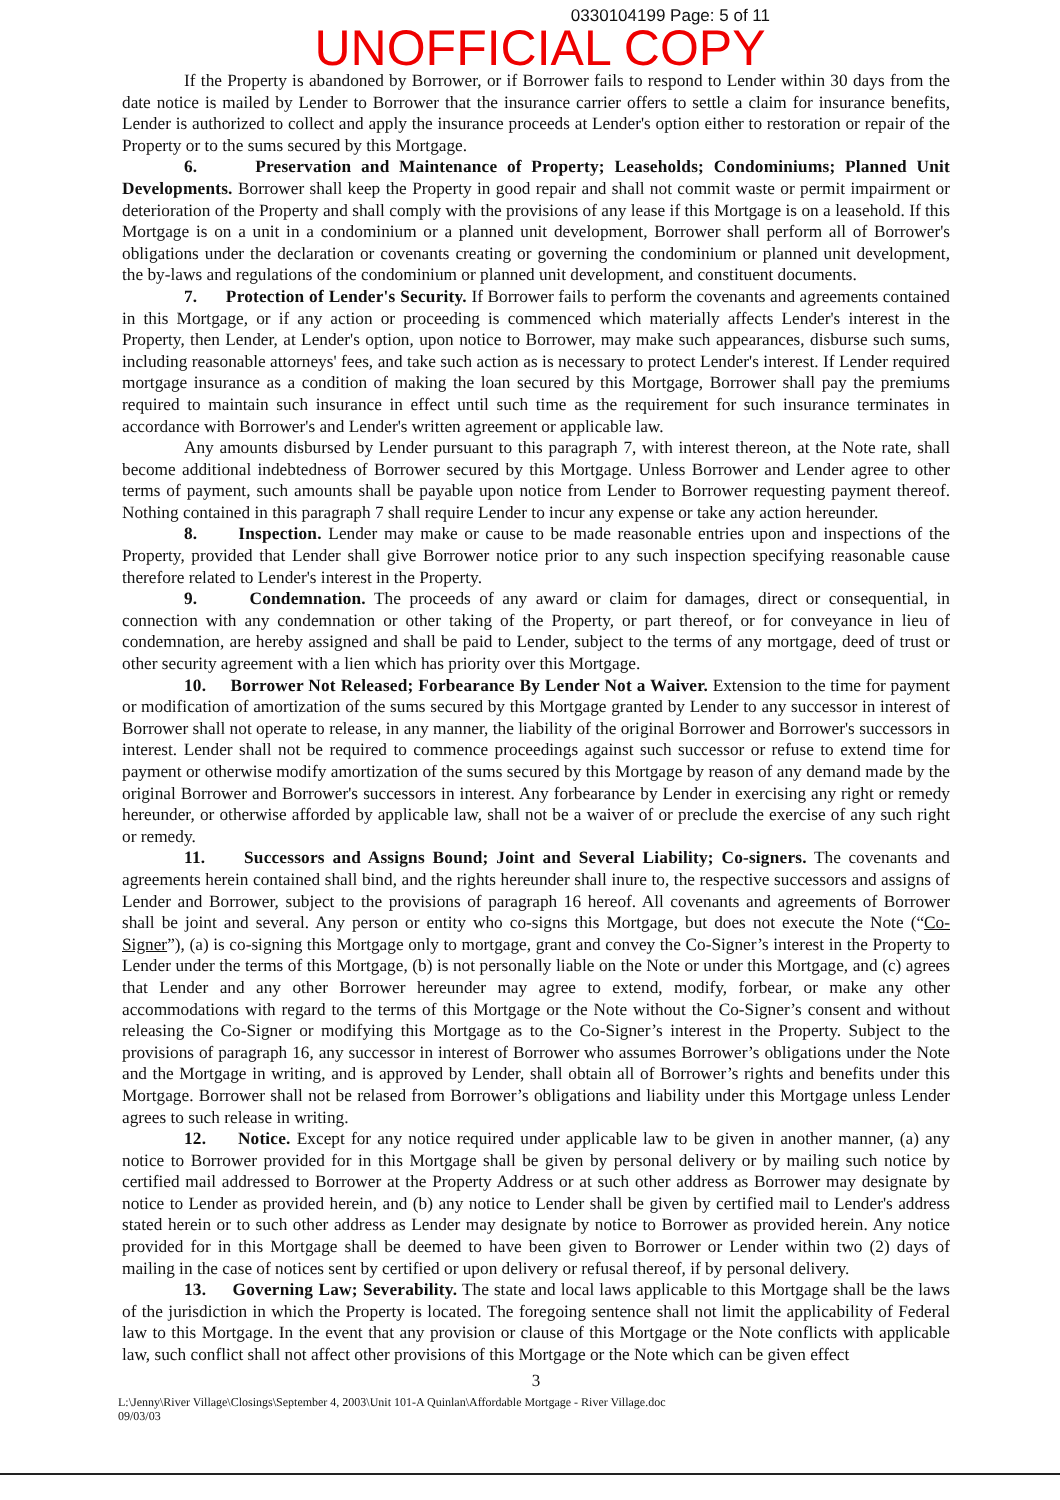0330104199 Page: 5 of 11
UNOFFICIAL COPY
If the Property is abandoned by Borrower, or if Borrower fails to respond to Lender within 30 days from the date notice is mailed by Lender to Borrower that the insurance carrier offers to settle a claim for insurance benefits, Lender is authorized to collect and apply the insurance proceeds at Lender's option either to restoration or repair of the Property or to the sums secured by this Mortgage.
6. Preservation and Maintenance of Property; Leaseholds; Condominiums; Planned Unit Developments. Borrower shall keep the Property in good repair and shall not commit waste or permit impairment or deterioration of the Property and shall comply with the provisions of any lease if this Mortgage is on a leasehold. If this Mortgage is on a unit in a condominium or a planned unit development, Borrower shall perform all of Borrower's obligations under the declaration or covenants creating or governing the condominium or planned unit development, the by-laws and regulations of the condominium or planned unit development, and constituent documents.
7. Protection of Lender's Security. If Borrower fails to perform the covenants and agreements contained in this Mortgage, or if any action or proceeding is commenced which materially affects Lender's interest in the Property, then Lender, at Lender's option, upon notice to Borrower, may make such appearances, disburse such sums, including reasonable attorneys' fees, and take such action as is necessary to protect Lender's interest. If Lender required mortgage insurance as a condition of making the loan secured by this Mortgage, Borrower shall pay the premiums required to maintain such insurance in effect until such time as the requirement for such insurance terminates in accordance with Borrower's and Lender's written agreement or applicable law.
Any amounts disbursed by Lender pursuant to this paragraph 7, with interest thereon, at the Note rate, shall become additional indebtedness of Borrower secured by this Mortgage. Unless Borrower and Lender agree to other terms of payment, such amounts shall be payable upon notice from Lender to Borrower requesting payment thereof. Nothing contained in this paragraph 7 shall require Lender to incur any expense or take any action hereunder.
8. Inspection. Lender may make or cause to be made reasonable entries upon and inspections of the Property, provided that Lender shall give Borrower notice prior to any such inspection specifying reasonable cause therefore related to Lender's interest in the Property.
9. Condemnation. The proceeds of any award or claim for damages, direct or consequential, in connection with any condemnation or other taking of the Property, or part thereof, or for conveyance in lieu of condemnation, are hereby assigned and shall be paid to Lender, subject to the terms of any mortgage, deed of trust or other security agreement with a lien which has priority over this Mortgage.
10. Borrower Not Released; Forbearance By Lender Not a Waiver. Extension to the time for payment or modification of amortization of the sums secured by this Mortgage granted by Lender to any successor in interest of Borrower shall not operate to release, in any manner, the liability of the original Borrower and Borrower's successors in interest. Lender shall not be required to commence proceedings against such successor or refuse to extend time for payment or otherwise modify amortization of the sums secured by this Mortgage by reason of any demand made by the original Borrower and Borrower's successors in interest. Any forbearance by Lender in exercising any right or remedy hereunder, or otherwise afforded by applicable law, shall not be a waiver of or preclude the exercise of any such right or remedy.
11. Successors and Assigns Bound; Joint and Several Liability; Co-signers. The covenants and agreements herein contained shall bind, and the rights hereunder shall inure to, the respective successors and assigns of Lender and Borrower, subject to the provisions of paragraph 16 hereof. All covenants and agreements of Borrower shall be joint and several. Any person or entity who co-signs this Mortgage, but does not execute the Note (“Co-Signer”), (a) is co-signing this Mortgage only to mortgage, grant and convey the Co-Signer’s interest in the Property to Lender under the terms of this Mortgage, (b) is not personally liable on the Note or under this Mortgage, and (c) agrees that Lender and any other Borrower hereunder may agree to extend, modify, forbear, or make any other accommodations with regard to the terms of this Mortgage or the Note without the Co-Signer’s consent and without releasing the Co-Signer or modifying this Mortgage as to the Co-Signer’s interest in the Property. Subject to the provisions of paragraph 16, any successor in interest of Borrower who assumes Borrower’s obligations under the Note and the Mortgage in writing, and is approved by Lender, shall obtain all of Borrower’s rights and benefits under this Mortgage. Borrower shall not be relased from Borrower’s obligations and liability under this Mortgage unless Lender agrees to such release in writing.
12. Notice. Except for any notice required under applicable law to be given in another manner, (a) any notice to Borrower provided for in this Mortgage shall be given by personal delivery or by mailing such notice by certified mail addressed to Borrower at the Property Address or at such other address as Borrower may designate by notice to Lender as provided herein, and (b) any notice to Lender shall be given by certified mail to Lender's address stated herein or to such other address as Lender may designate by notice to Borrower as provided herein. Any notice provided for in this Mortgage shall be deemed to have been given to Borrower or Lender within two (2) days of mailing in the case of notices sent by certified or upon delivery or refusal thereof, if by personal delivery.
13. Governing Law; Severability. The state and local laws applicable to this Mortgage shall be the laws of the jurisdiction in which the Property is located. The foregoing sentence shall not limit the applicability of Federal law to this Mortgage. In the event that any provision or clause of this Mortgage or the Note conflicts with applicable law, such conflict shall not affect other provisions of this Mortgage or the Note which can be given effect
3
L:\Jenny\River Village\Closings\September 4, 2003\Unit 101-A Quinlan\Affordable Mortgage - River Village.doc
09/03/03